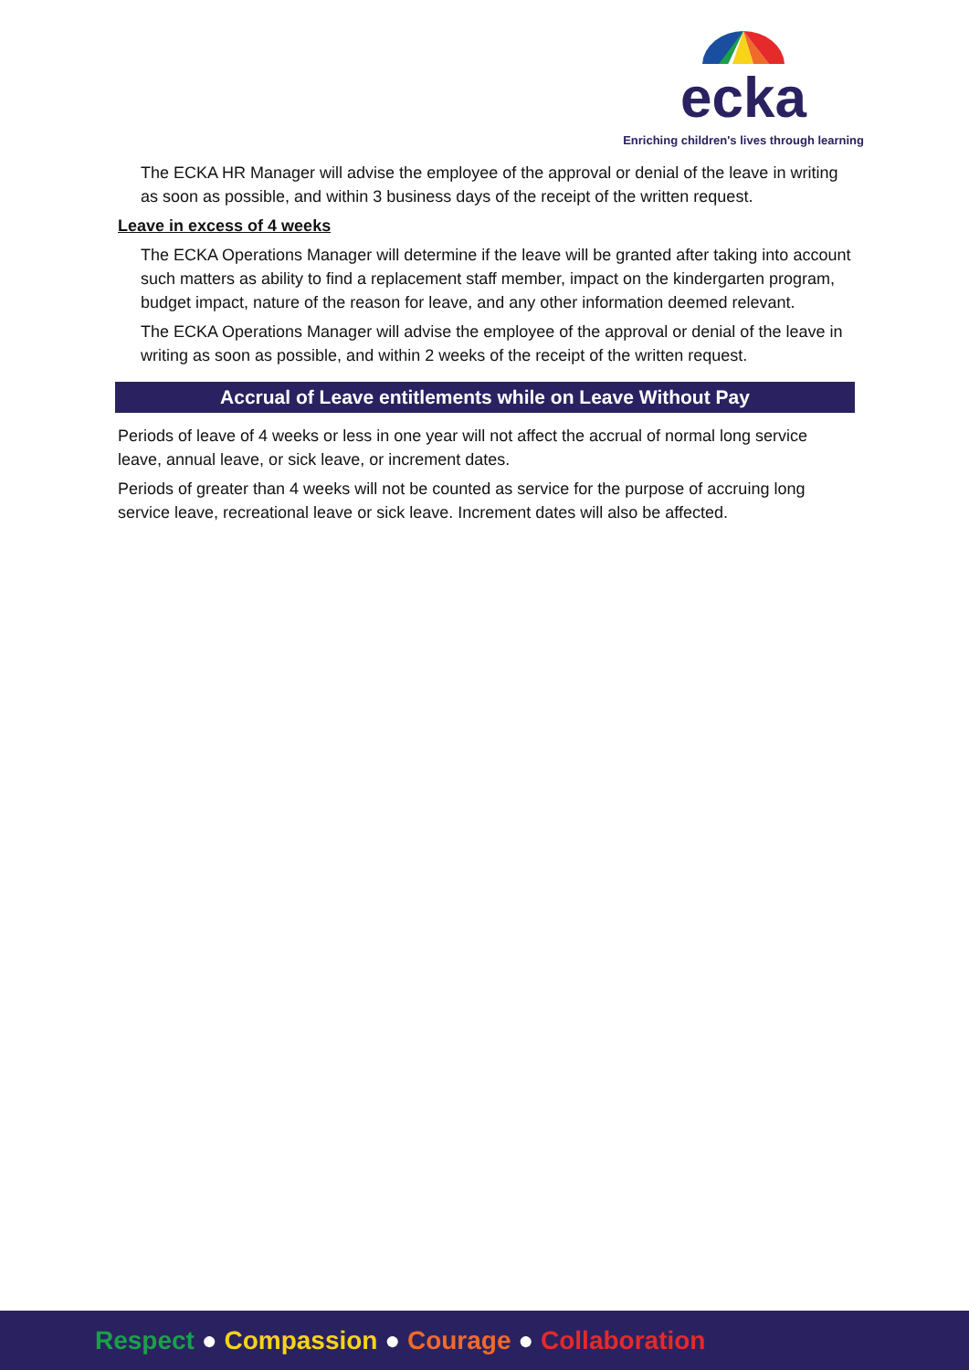ecka
Enriching children's lives through learning
The ECKA HR Manager will advise the employee of the approval or denial of the leave in writing as soon as possible, and within 3 business days of the receipt of the written request.
Leave in excess of 4 weeks
The ECKA Operations Manager will determine if the leave will be granted after taking into account such matters as ability to find a replacement staff member, impact on the kindergarten program, budget impact, nature of the reason for leave, and any other information deemed relevant.
The ECKA Operations Manager will advise the employee of the approval or denial of the leave in writing as soon as possible, and within 2 weeks of the receipt of the written request.
Accrual of Leave entitlements while on Leave Without Pay
Periods of leave of 4 weeks or less in one year will not affect the accrual of normal long service leave, annual leave, or sick leave, or increment dates.
Periods of greater than 4 weeks will not be counted as service for the purpose of accruing long service leave, recreational leave or sick leave. Increment dates will also be affected.
Respect ● Compassion ● Courage ● Collaboration